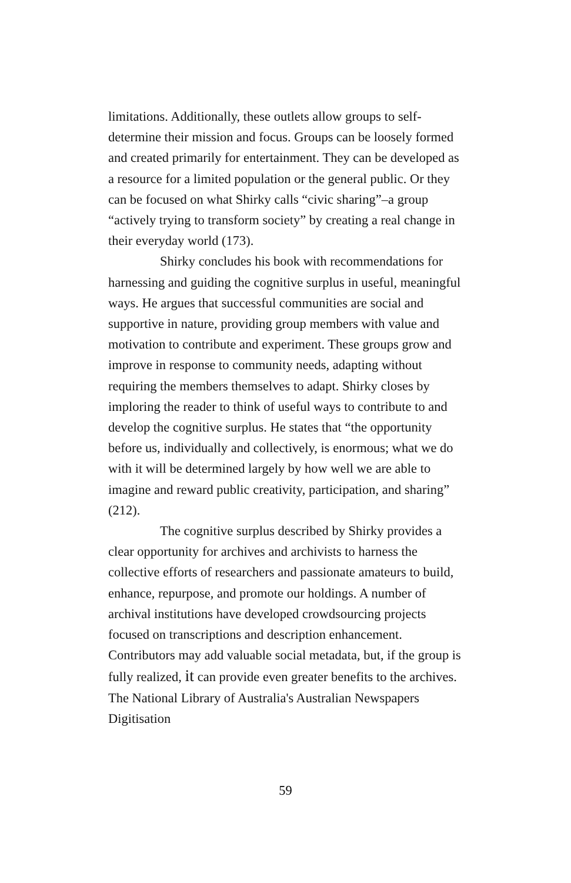limitations. Additionally, these outlets allow groups to self-determine their mission and focus. Groups can be loosely formed and created primarily for entertainment. They can be developed as a resource for a limited population or the general public. Or they can be focused on what Shirky calls “civic sharing”–a group “actively trying to transform society” by creating a real change in their everyday world (173).
Shirky concludes his book with recommendations for harnessing and guiding the cognitive surplus in useful, meaningful ways. He argues that successful communities are social and supportive in nature, providing group members with value and motivation to contribute and experiment. These groups grow and improve in response to community needs, adapting without requiring the members themselves to adapt. Shirky closes by imploring the reader to think of useful ways to contribute to and develop the cognitive surplus. He states that “the opportunity before us, individually and collectively, is enormous; what we do with it will be determined largely by how well we are able to imagine and reward public creativity, participation, and sharing” (212).
The cognitive surplus described by Shirky provides a clear opportunity for archives and archivists to harness the collective efforts of researchers and passionate amateurs to build, enhance, repurpose, and promote our holdings. A number of archival institutions have developed crowdsourcing projects focused on transcriptions and description enhancement. Contributors may add valuable social metadata, but, if the group is fully realized, it can provide even greater benefits to the archives. The National Library of Australia's Australian Newspapers Digitisation
59